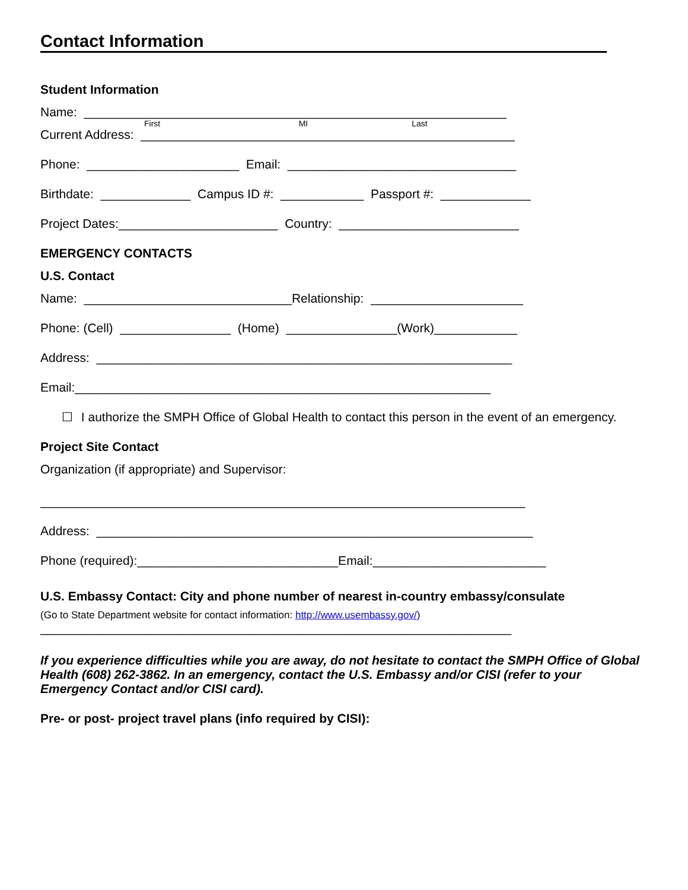Contact Information
Student Information
Name: _____________________________________________________________
First MI Last
Current Address: ______________________________________________________
Phone: ______________________ Email: _________________________________
Birthdate: _____________ Campus ID #: ____________ Passport #: _____________
Project Dates:_______________________ Country: __________________________
EMERGENCY CONTACTS
U.S. Contact
Name: ______________________________Relationship: ______________________
Phone: (Cell) ________________ (Home) ________________(Work)____________
Address: ____________________________________________________________
Email:____________________________________________________________
☐ I authorize the SMPH Office of Global Health to contact this person in the event of an emergency.
Project Site Contact
Organization (if appropriate) and Supervisor:
______________________________________________________________________
Address: _______________________________________________________________
Phone (required):_____________________________Email:_________________________
U.S. Embassy Contact: City and phone number of nearest in-country embassy/consulate
(Go to State Department website for contact information: http://www.usembassy.gov/)
____________________________________________________________________
If you experience difficulties while you are away, do not hesitate to contact the SMPH Office of Global Health (608) 262-3862. In an emergency, contact the U.S. Embassy and/or CISI (refer to your Emergency Contact and/or CISI card).
Pre- or post- project travel plans (info required by CISI):